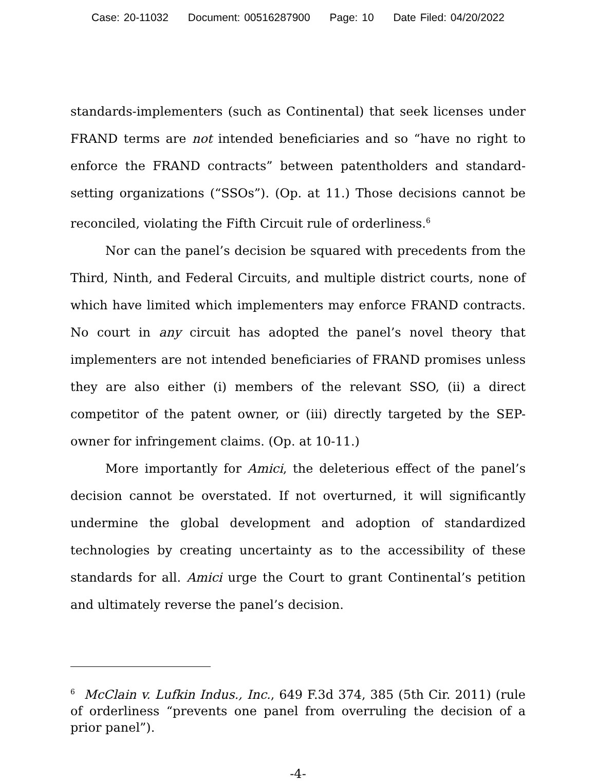Case: 20-11032 Document: 00516287900 Page: 10 Date Filed: 04/20/2022
standards-implementers (such as Continental) that seek licenses under FRAND terms are not intended beneficiaries and so “have no right to enforce the FRAND contracts” between patentholders and standard-setting organizations (“SSOs”). (Op. at 11.) Those decisions cannot be reconciled, violating the Fifth Circuit rule of orderliness.<sup>6</sup>
Nor can the panel’s decision be squared with precedents from the Third, Ninth, and Federal Circuits, and multiple district courts, none of which have limited which implementers may enforce FRAND contracts. No court in any circuit has adopted the panel’s novel theory that implementers are not intended beneficiaries of FRAND promises unless they are also either (i) members of the relevant SSO, (ii) a direct competitor of the patent owner, or (iii) directly targeted by the SEP-owner for infringement claims. (Op. at 10-11.)
More importantly for Amici, the deleterious effect of the panel’s decision cannot be overstated. If not overturned, it will significantly undermine the global development and adoption of standardized technologies by creating uncertainty as to the accessibility of these standards for all. Amici urge the Court to grant Continental’s petition and ultimately reverse the panel’s decision.
<sup>6</sup> McClain v. Lufkin Indus., Inc., 649 F.3d 374, 385 (5th Cir. 2011) (rule of orderliness “prevents one panel from overruling the decision of a prior panel”).
-4-